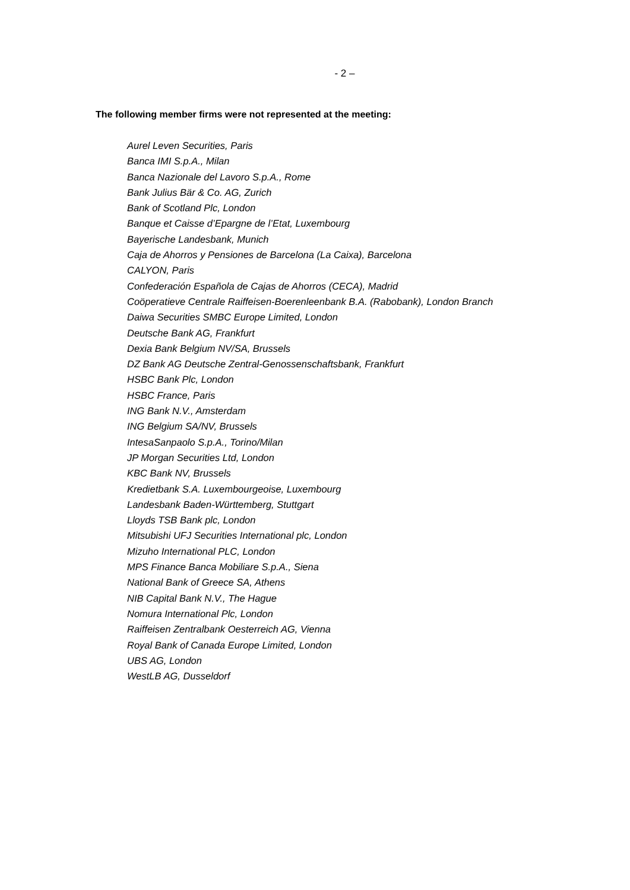- 2 –
The following member firms were not represented at the meeting:
Aurel Leven Securities, Paris
Banca IMI S.p.A., Milan
Banca Nazionale del Lavoro S.p.A., Rome
Bank Julius Bär & Co. AG, Zurich
Bank of Scotland Plc, London
Banque et Caisse d’Epargne de l’Etat, Luxembourg
Bayerische Landesbank, Munich
Caja de Ahorros y Pensiones de Barcelona (La Caixa), Barcelona
CALYON, Paris
Confederación Española de Cajas de Ahorros (CECA), Madrid
Coöperatieve Centrale Raiffeisen-Boerenleenbank B.A. (Rabobank), London Branch
Daiwa Securities SMBC Europe Limited, London
Deutsche Bank AG, Frankfurt
Dexia Bank Belgium NV/SA, Brussels
DZ Bank AG Deutsche Zentral-Genossenschaftsbank, Frankfurt
HSBC Bank Plc, London
HSBC France, Paris
ING Bank N.V., Amsterdam
ING Belgium SA/NV, Brussels
IntesaSanpaolo S.p.A., Torino/Milan
JP Morgan Securities Ltd, London
KBC Bank NV, Brussels
Kredietbank S.A. Luxembourgeoise, Luxembourg
Landesbank Baden-Württemberg, Stuttgart
Lloyds TSB Bank plc, London
Mitsubishi UFJ Securities International plc, London
Mizuho International PLC, London
MPS Finance Banca Mobiliare S.p.A., Siena
National Bank of Greece SA, Athens
NIB Capital Bank N.V., The Hague
Nomura International Plc, London
Raiffeisen Zentralbank Oesterreich AG, Vienna
Royal Bank of Canada Europe Limited, London
UBS AG, London
WestLB AG, Dusseldorf